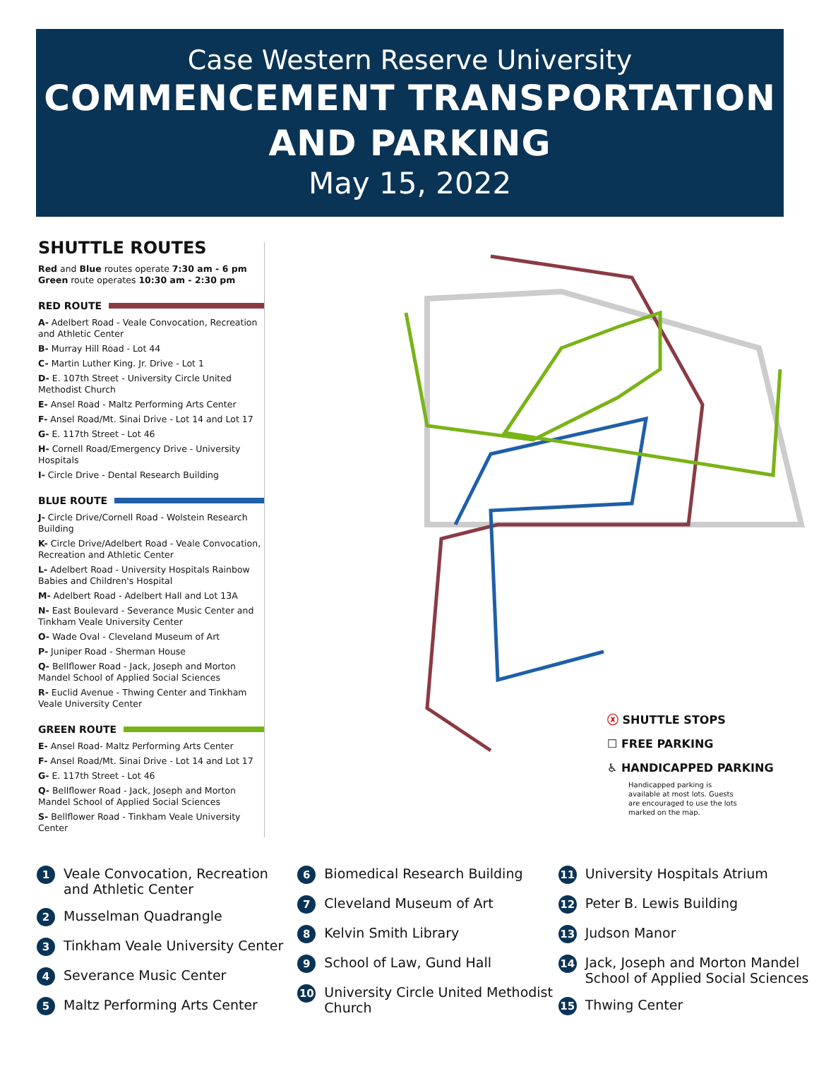Case Western Reserve University
COMMENCEMENT TRANSPORTATION
AND PARKING
May 15, 2022
SHUTTLE ROUTES
Red and Blue routes operate 7:30 am - 6 pm
Green route operates 10:30 am - 2:30 pm
RED ROUTE
A- Adelbert Road - Veale Convocation, Recreation and Athletic Center
B- Murray Hill Road - Lot 44
C- Martin Luther King. Jr. Drive - Lot 1
D- E. 107th Street - University Circle United Methodist Church
E- Ansel Road - Maltz Performing Arts Center
F- Ansel Road/Mt. Sinai Drive - Lot 14 and Lot 17
G- E. 117th Street - Lot 46
H- Cornell Road/Emergency Drive - University Hospitals
I- Circle Drive - Dental Research Building
BLUE ROUTE
J- Circle Drive/Cornell Road - Wolstein Research Building
K- Circle Drive/Adelbert Road - Veale Convocation, Recreation and Athletic Center
L- Adelbert Road - University Hospitals Rainbow Babies and Children's Hospital
M- Adelbert Road - Adelbert Hall and Lot 13A
N- East Boulevard - Severance Music Center and Tinkham Veale University Center
O- Wade Oval - Cleveland Museum of Art
P- Juniper Road - Sherman House
Q- Bellflower Road - Jack, Joseph and Morton Mandel School of Applied Social Sciences
R- Euclid Avenue - Thwing Center and Tinkham Veale University Center
GREEN ROUTE
E- Ansel Road- Maltz Performing Arts Center
F- Ansel Road/Mt. Sinai Drive - Lot 14 and Lot 17
G- E. 117th Street - Lot 46
Q- Bellflower Road - Jack, Joseph and Morton Mandel School of Applied Social Sciences
S- Bellflower Road - Tinkham Veale University Center
ⓧ SHUTTLE STOPS
☐ FREE PARKING
♿ HANDICAPPED PARKING
Handicapped parking is available at most lots. Guests are encouraged to use the lots marked on the map.
1 Veale Convocation, Recreation and Athletic Center
2 Musselman Quadrangle
3 Tinkham Veale University Center
4 Severance Music Center
5 Maltz Performing Arts Center
6 Biomedical Research Building
7 Cleveland Museum of Art
8 Kelvin Smith Library
9 School of Law, Gund Hall
10 University Circle United Methodist Church
11 University Hospitals Atrium
12 Peter B. Lewis Building
13 Judson Manor
14 Jack, Joseph and Morton Mandel School of Applied Social Sciences
15 Thwing Center